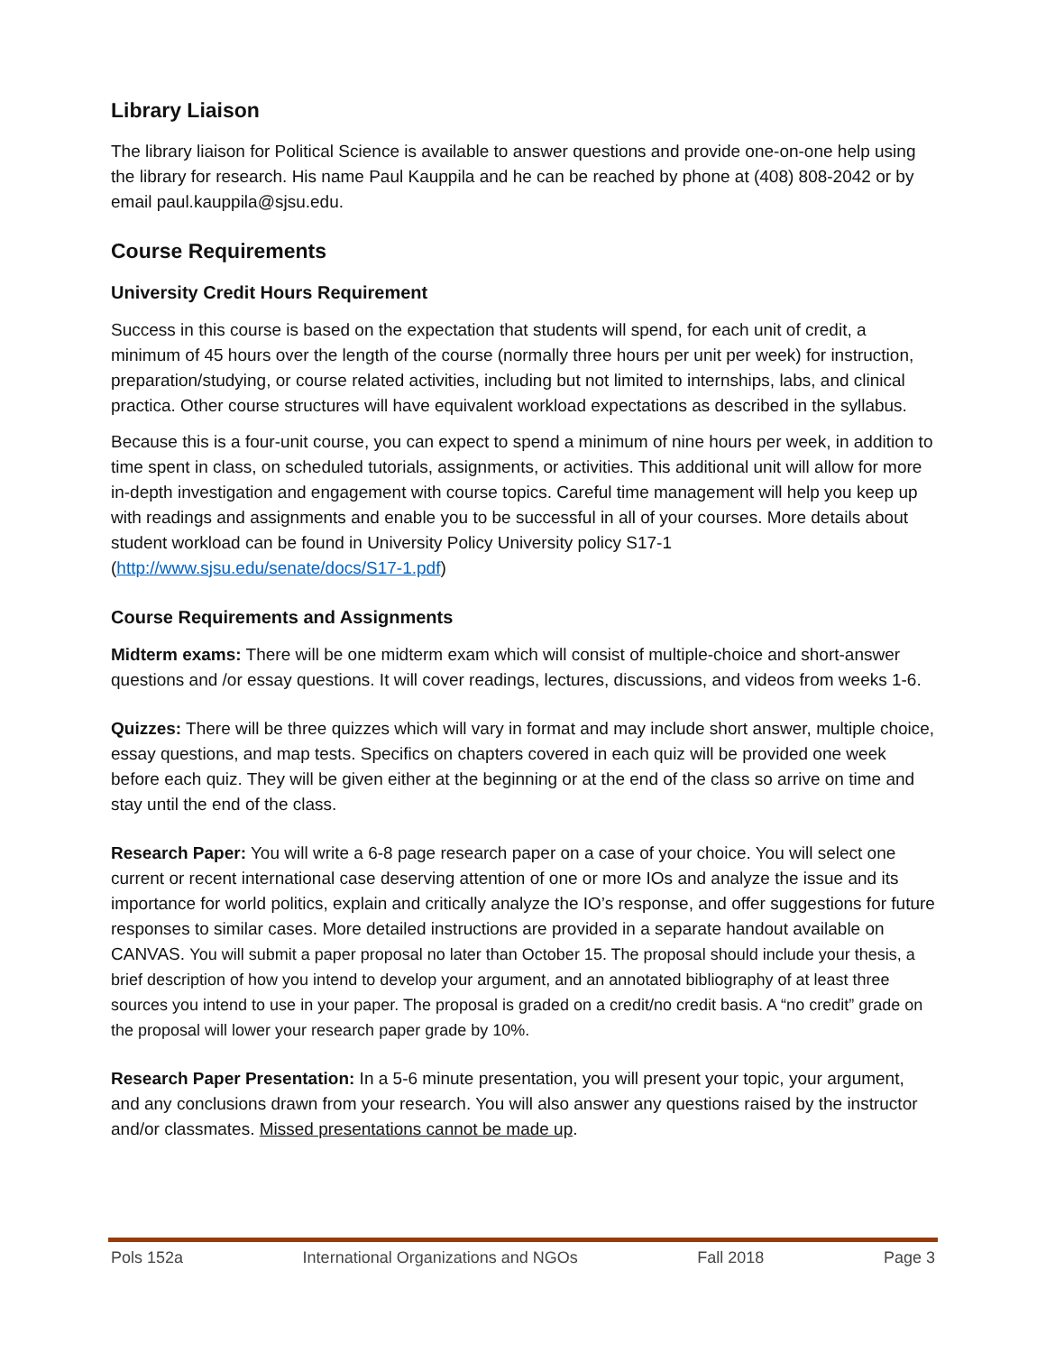Library Liaison
The library liaison for Political Science is available to answer questions and provide one-on-one help using the library for research. His name Paul Kauppila and he can be reached by phone at (408) 808-2042 or by email paul.kauppila@sjsu.edu.
Course Requirements
University Credit Hours Requirement
Success in this course is based on the expectation that students will spend, for each unit of credit, a minimum of 45 hours over the length of the course (normally three hours per unit per week) for instruction, preparation/studying, or course related activities, including but not limited to internships, labs, and clinical practica. Other course structures will have equivalent workload expectations as described in the syllabus.
Because this is a four-unit course, you can expect to spend a minimum of nine hours per week, in addition to time spent in class, on scheduled tutorials, assignments, or activities. This additional unit will allow for more in-depth investigation and engagement with course topics. Careful time management will help you keep up with readings and assignments and enable you to be successful in all of your courses. More details about student workload can be found in University Policy University policy S17-1 (http://www.sjsu.edu/senate/docs/S17-1.pdf)
Course Requirements and Assignments
Midterm exams: There will be one midterm exam which will consist of multiple-choice and short-answer questions and /or essay questions. It will cover readings, lectures, discussions, and videos from weeks 1-6.
Quizzes: There will be three quizzes which will vary in format and may include short answer, multiple choice, essay questions, and map tests. Specifics on chapters covered in each quiz will be provided one week before each quiz. They will be given either at the beginning or at the end of the class so arrive on time and stay until the end of the class.
Research Paper: You will write a 6-8 page research paper on a case of your choice. You will select one current or recent international case deserving attention of one or more IOs and analyze the issue and its importance for world politics, explain and critically analyze the IO’s response, and offer suggestions for future responses to similar cases. More detailed instructions are provided in a separate handout available on CANVAS. You will submit a paper proposal no later than October 15. The proposal should include your thesis, a brief description of how you intend to develop your argument, and an annotated bibliography of at least three sources you intend to use in your paper. The proposal is graded on a credit/no credit basis. A “no credit” grade on the proposal will lower your research paper grade by 10%.
Research Paper Presentation: In a 5-6 minute presentation, you will present your topic, your argument, and any conclusions drawn from your research. You will also answer any questions raised by the instructor and/or classmates. Missed presentations cannot be made up.
Pols 152a International Organizations and NGOs Fall 2018 Page 3